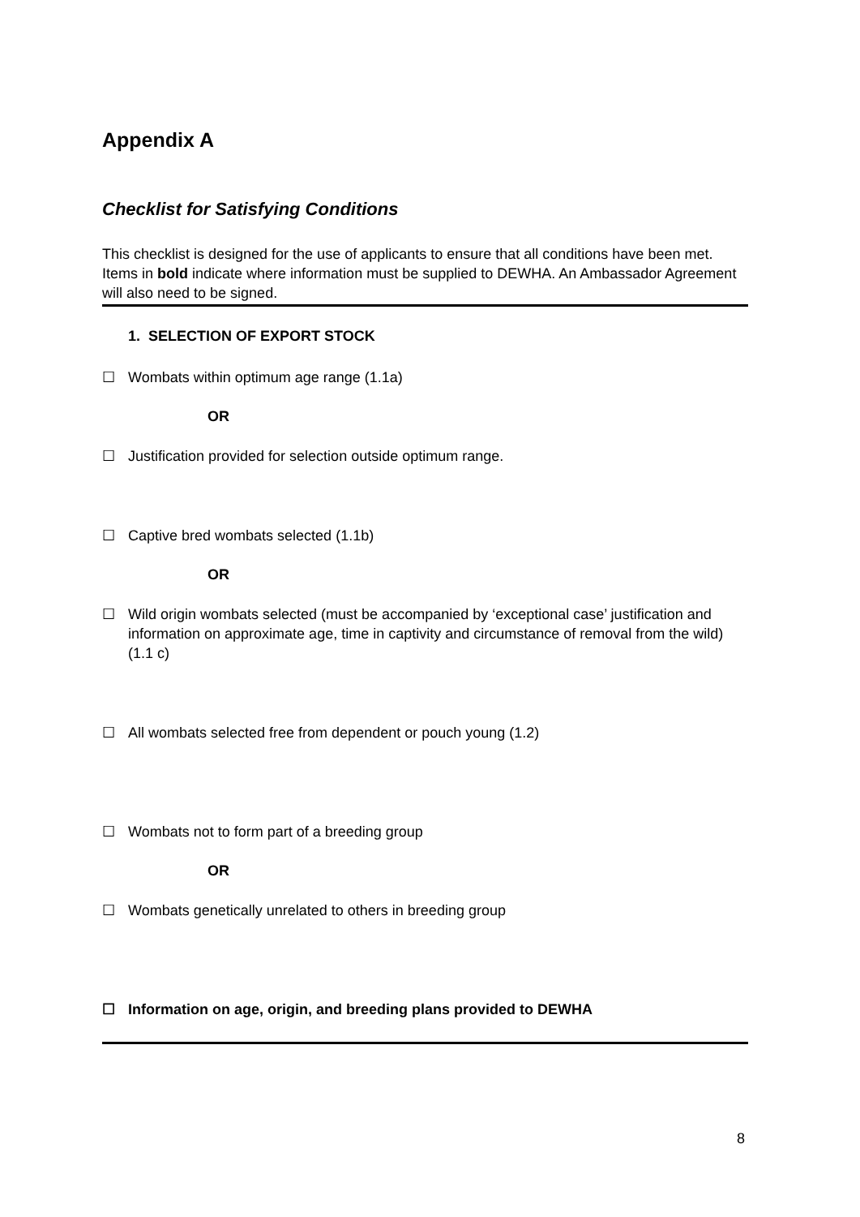Appendix A
Checklist for Satisfying Conditions
This checklist is designed for the use of applicants to ensure that all conditions have been met. Items in bold indicate where information must be supplied to DEWHA. An Ambassador Agreement will also need to be signed.
1. SELECTION OF EXPORT STOCK
☐ Wombats within optimum age range (1.1a)
OR
☐ Justification provided for selection outside optimum range.
☐ Captive bred wombats selected (1.1b)
OR
☐ Wild origin wombats selected (must be accompanied by ‘exceptional case’ justification and information on approximate age, time in captivity and circumstance of removal from the wild) (1.1 c)
☐ All wombats selected free from dependent or pouch young (1.2)
☐ Wombats not to form part of a breeding group
OR
☐ Wombats genetically unrelated to others in breeding group
☐ Information on age, origin, and breeding plans provided to DEWHA
8